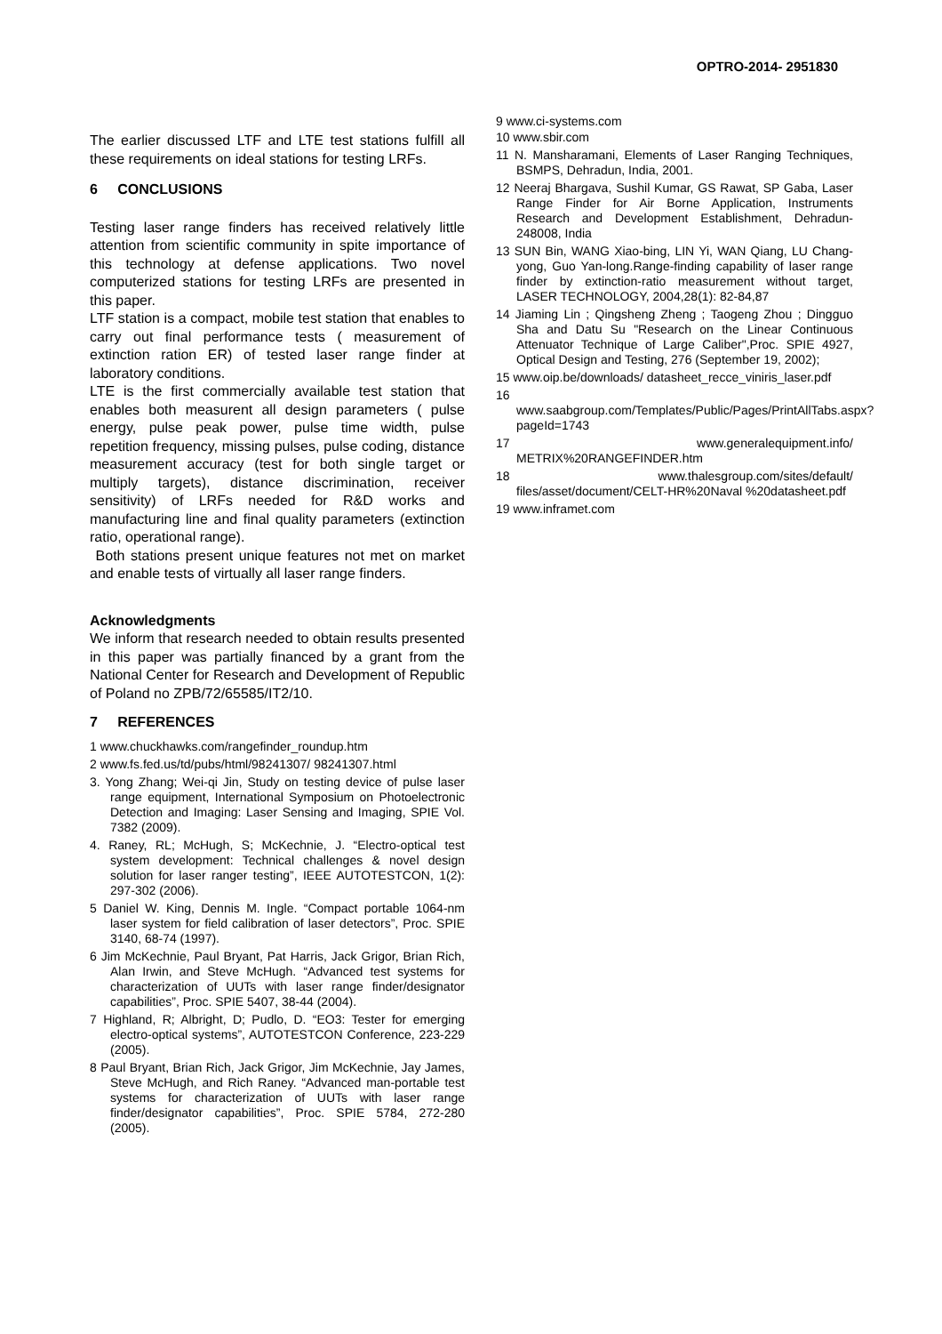OPTRO-2014- 2951830
The earlier discussed LTF and LTE test stations fulfill all these requirements on ideal stations for testing LRFs.
6 CONCLUSIONS
Testing laser range finders has received relatively little attention from scientific community in spite importance of this technology at defense applications. Two novel computerized stations for testing LRFs are presented in this paper.
LTF station is a compact, mobile test station that enables to carry out final performance tests ( measurement of extinction ration ER) of tested laser range finder at laboratory conditions.
LTE is the first commercially available test station that enables both measurent all design parameters ( pulse energy, pulse peak power, pulse time width, pulse repetition frequency, missing pulses, pulse coding, distance measurement accuracy (test for both single target or multiply targets), distance discrimination, receiver sensitivity) of LRFs needed for R&D works and manufacturing line and final quality parameters (extinction ratio, operational range).
Both stations present unique features not met on market and enable tests of virtually all laser range finders.
Acknowledgments
We inform that research needed to obtain results presented in this paper was partially financed by a grant from the National Center for Research and Development of Republic of Poland no ZPB/72/65585/IT2/10.
7 REFERENCES
1 www.chuckhawks.com/rangefinder_roundup.htm
2 www.fs.fed.us/td/pubs/html/98241307/ 98241307.html
3. Yong Zhang; Wei-qi Jin, Study on testing device of pulse laser range equipment, International Symposium on Photoelectronic Detection and Imaging: Laser Sensing and Imaging, SPIE Vol. 7382 (2009).
4. Raney, RL; McHugh, S; McKechnie, J. “Electro-optical test system development: Technical challenges & novel design solution for laser ranger testing”, IEEE AUTOTESTCON, 1(2): 297-302 (2006).
5 Daniel W. King, Dennis M. Ingle. “Compact portable 1064-nm laser system for field calibration of laser detectors”, Proc. SPIE 3140, 68-74 (1997).
6 Jim McKechnie, Paul Bryant, Pat Harris, Jack Grigor, Brian Rich, Alan Irwin, and Steve McHugh. “Advanced test systems for characterization of UUTs with laser range finder/designator capabilities”, Proc. SPIE 5407, 38-44 (2004).
7 Highland, R; Albright, D; Pudlo, D. “EO3: Tester for emerging electro-optical systems”, AUTOTESTCON Conference, 223-229 (2005).
8 Paul Bryant, Brian Rich, Jack Grigor, Jim McKechnie, Jay James, Steve McHugh, and Rich Raney. “Advanced man-portable test systems for characterization of UUTs with laser range finder/designator capabilities”, Proc. SPIE 5784, 272-280 (2005).
9 www.ci-systems.com
10 www.sbir.com
11 N. Mansharamani, Elements of Laser Ranging Techniques, BSMPS, Dehradun, India, 2001.
12 Neeraj Bhargava, Sushil Kumar, GS Rawat, SP Gaba, Laser Range Finder for Air Borne Application, Instruments Research and Development Establishment, Dehradun-248008, India
13 SUN Bin, WANG Xiao-bing, LIN Yi, WAN Qiang, LU Chang-yong, Guo Yan-long.Range-finding capability of laser range finder by extinction-ratio measurement without target, LASER TECHNOLOGY, 2004,28(1): 82-84,87
14 Jiaming Lin ; Qingsheng Zheng ; Taogeng Zhou ; Dingguo Sha and Datu Su "Research on the Linear Continuous Attenuator Technique of Large Caliber",Proc. SPIE 4927, Optical Design and Testing, 276 (September 19, 2002);
15 www.oip.be/downloads/ datasheet_recce_viniris_laser.pdf
16 www.saabgroup.com/Templates/Public/Pages/PrintAllTabs.aspx?pageId=1743
17 www.generalequipment.info/ METRIX%20RANGEFINDER.htm
18 www.thalesgroup.com/sites/default/ files/asset/document/CELT-HR%20Naval %20datasheet.pdf
19 www.inframet.com